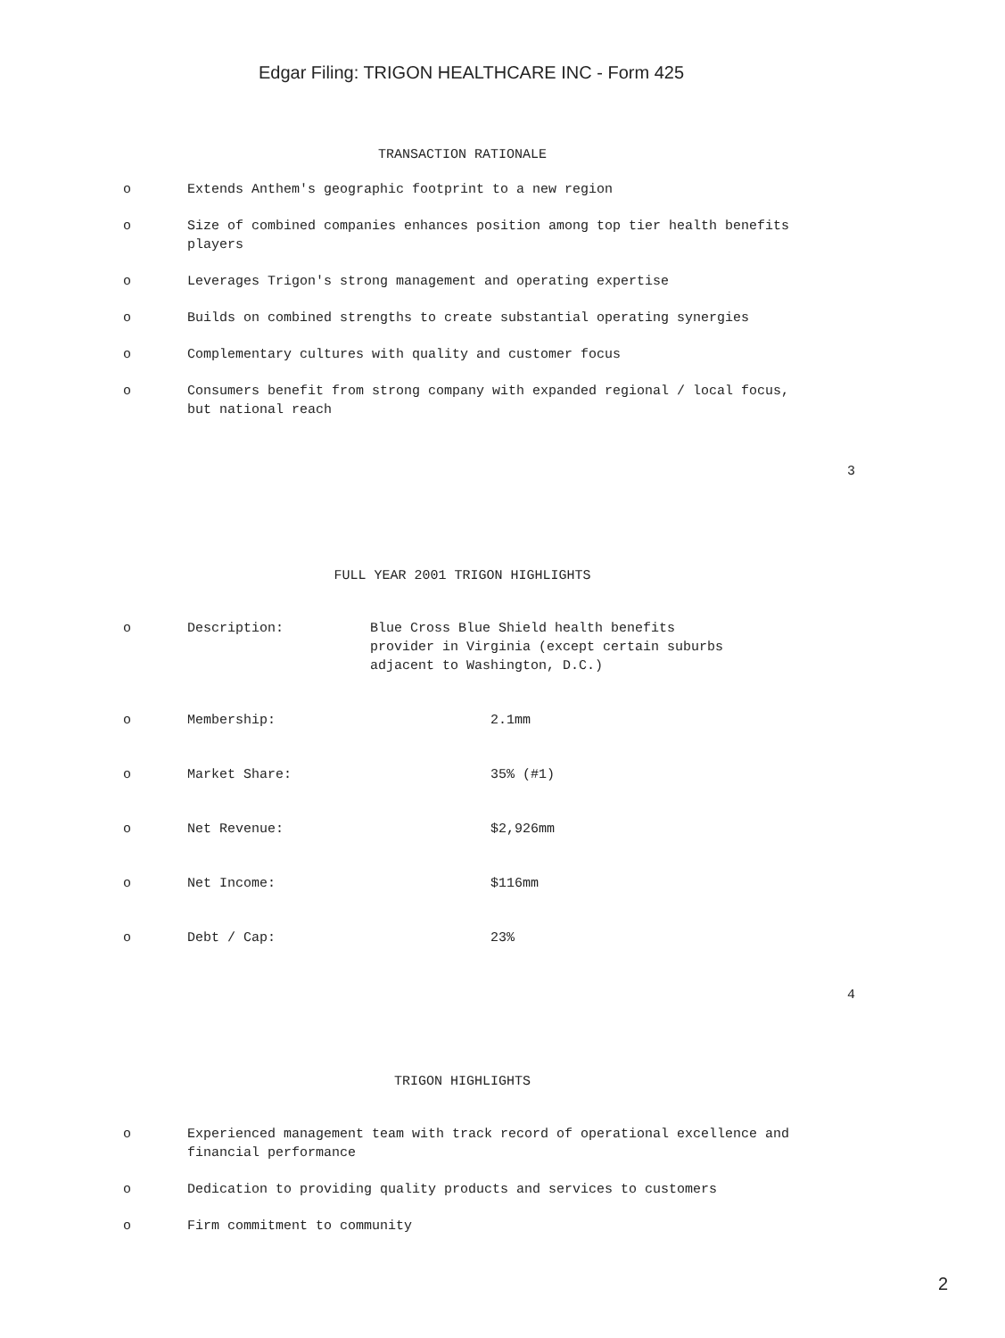Edgar Filing: TRIGON HEALTHCARE INC - Form 425
TRANSACTION RATIONALE
o Extends Anthem's geographic footprint to a new region
o Size of combined companies enhances position among top tier health benefits players
o Leverages Trigon's strong management and operating expertise
o Builds on combined strengths to create substantial operating synergies
o Complementary cultures with quality and customer focus
o Consumers benefit from strong company with expanded regional / local focus, but national reach
3
FULL YEAR 2001 TRIGON HIGHLIGHTS
o Description: Blue Cross Blue Shield health benefits provider in Virginia (except certain suburbs adjacent to Washington, D.C.)
o Membership: 2.1mm
o Market Share: 35% (#1)
o Net Revenue: $2,926mm
o Net Income: $116mm
o Debt / Cap: 23%
4
TRIGON HIGHLIGHTS
o Experienced management team with track record of operational excellence and financial performance
o Dedication to providing quality products and services to customers
o Firm commitment to community
2